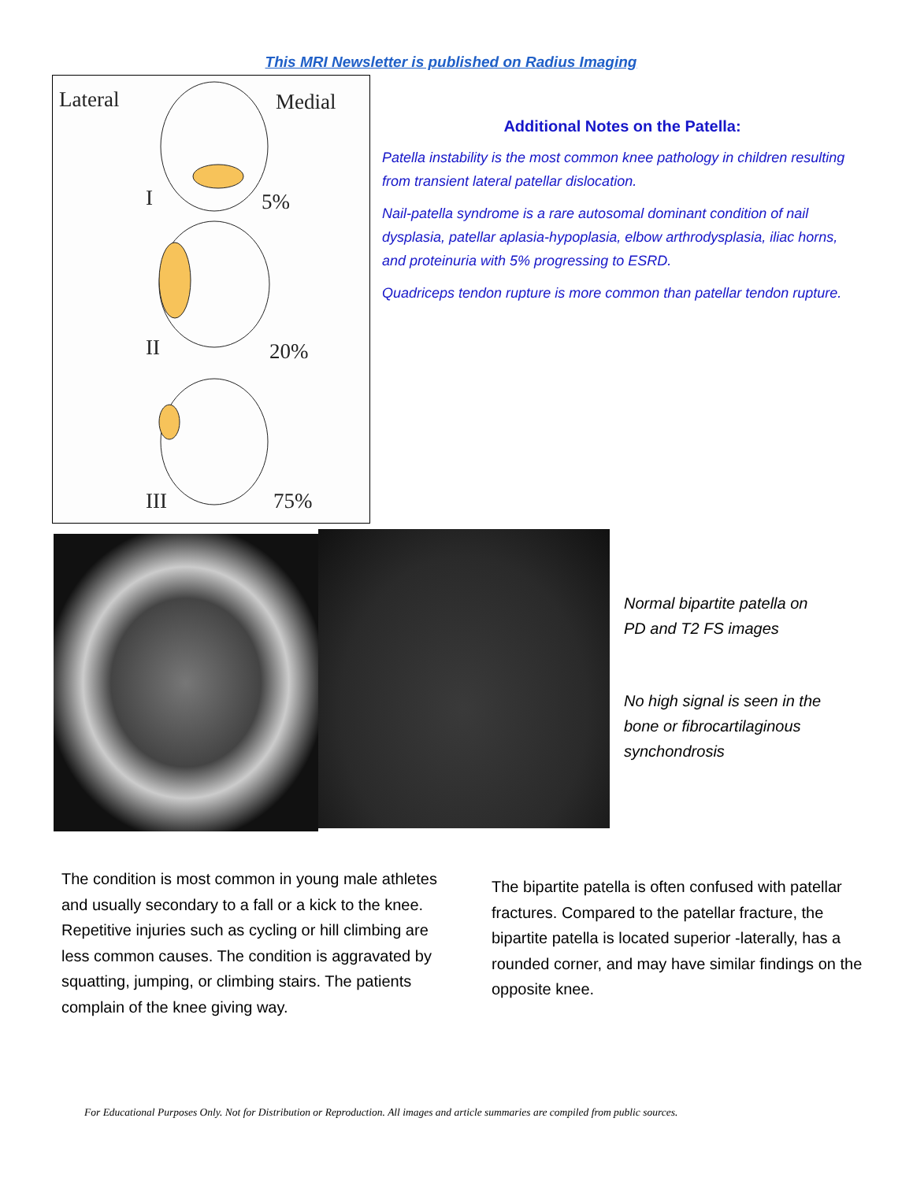This MRI Newsletter is published on Radius Imaging
Lateral Medial
I 5%
II 20%
III 75%
Additional Notes on the Patella:
Patella instability is the most common knee pathology in children resulting from transient lateral patellar dislocation.
Nail-patella syndrome is a rare autosomal dominant condition of nail dysplasia, patellar aplasia-hypoplasia, elbow arthrodysplasia, iliac horns, and proteinuria with 5% progressing to ESRD.
Quadriceps tendon rupture is more common than patellar tendon rupture.
Normal bipartite patella on
PD and T2 FS images
No high signal is seen in the bone or fibrocartilaginous synchondrosis
The condition is most common in young male athletes and usually secondary to a fall or a kick to the knee. Repetitive injuries such as cycling or hill climbing are less common causes. The condition is aggravated by squatting, jumping, or climbing stairs. The patients complain of the knee giving way.
The bipartite patella is often confused with patellar fractures. Compared to the patellar fracture, the bipartite patella is located superior -laterally, has a rounded corner, and may have similar findings on the opposite knee.
For Educational Purposes Only. Not for Distribution or Reproduction. All images and article summaries are compiled from public sources.